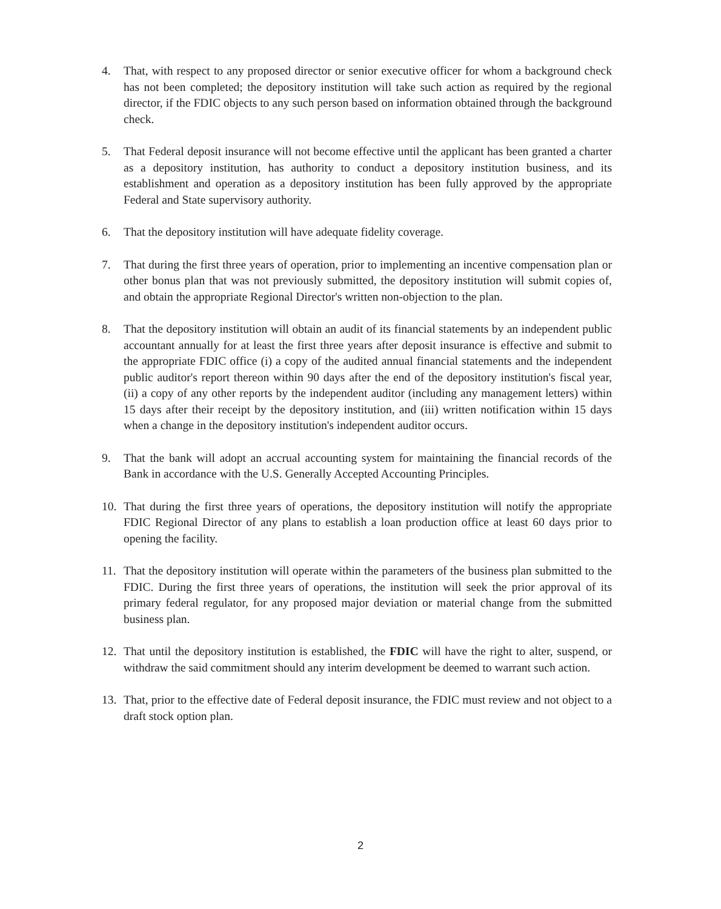4. That, with respect to any proposed director or senior executive officer for whom a background check has not been completed; the depository institution will take such action as required by the regional director, if the FDIC objects to any such person based on information obtained through the background check.
5. That Federal deposit insurance will not become effective until the applicant has been granted a charter as a depository institution, has authority to conduct a depository institution business, and its establishment and operation as a depository institution has been fully approved by the appropriate Federal and State supervisory authority.
6. That the depository institution will have adequate fidelity coverage.
7. That during the first three years of operation, prior to implementing an incentive compensation plan or other bonus plan that was not previously submitted, the depository institution will submit copies of, and obtain the appropriate Regional Director's written non-objection to the plan.
8. That the depository institution will obtain an audit of its financial statements by an independent public accountant annually for at least the first three years after deposit insurance is effective and submit to the appropriate FDIC office (i) a copy of the audited annual financial statements and the independent public auditor's report thereon within 90 days after the end of the depository institution's fiscal year, (ii) a copy of any other reports by the independent auditor (including any management letters) within 15 days after their receipt by the depository institution, and (iii) written notification within 15 days when a change in the depository institution's independent auditor occurs.
9. That the bank will adopt an accrual accounting system for maintaining the financial records of the Bank in accordance with the U.S. Generally Accepted Accounting Principles.
10. That during the first three years of operations, the depository institution will notify the appropriate FDIC Regional Director of any plans to establish a loan production office at least 60 days prior to opening the facility.
11. That the depository institution will operate within the parameters of the business plan submitted to the FDIC. During the first three years of operations, the institution will seek the prior approval of its primary federal regulator, for any proposed major deviation or material change from the submitted business plan.
12. That until the depository institution is established, the FDIC will have the right to alter, suspend, or withdraw the said commitment should any interim development be deemed to warrant such action.
13. That, prior to the effective date of Federal deposit insurance, the FDIC must review and not object to a draft stock option plan.
2